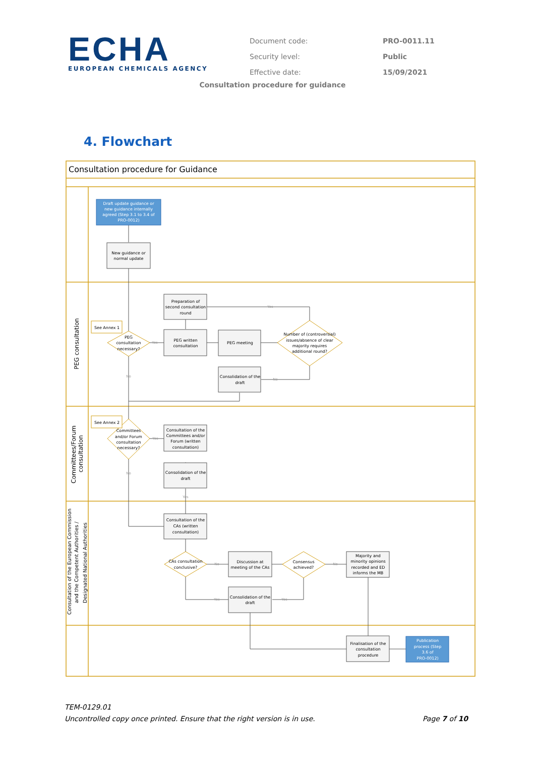ECHA
EUROPEAN CHEMICALS AGENCY
| Document code: | PRO-0011.11 |
| Security level: | Public |
| Effective date: | 15/09/2021 |
Consultation procedure for guidance
4. Flowchart
Consultation procedure for Guidance
PEG consultation
Committees/Forum
consultation
Consultation of the European Commission
and the Competent Authorities /
Designated National Authorities
Draft update guidance or
new guidance internally
agreed (Step 3.1 to 3.4 of
PRO-0012)
New guidance or
normal update
Preparation of
second consultation
round
See Annex 1
PEG
consultation
necessary?
PEG written
consultation
PEG meeting
Number of (controversial)
issues/absence of clear
majority requires
additional round?
Consolidation of the
draft
See Annex 2
Committees
and/or Forum
consultation
necessary?
Consultation of the
Committees and/or
Forum (written
consultation)
Consolidation of the
draft
Consultation of the
CAs (written
consultation)
CAs consultation
conclusive?
Discussion at
meeting of the CAs
Consensus
achieved?
Majority and
minority opinions
recorded and ED
informs the MB
Consolidation of the
draft
Finalisation of the
consultation
procedure
Publication
process (Step
3.6 of
PRO-0012)
Yes
Yes
No
No
Yes
No
Yes
No
No
Yes
Yes
TEM-0129.01
Page 7 of 10 Uncontrolled copy once printed. Ensure that the right version is in use.